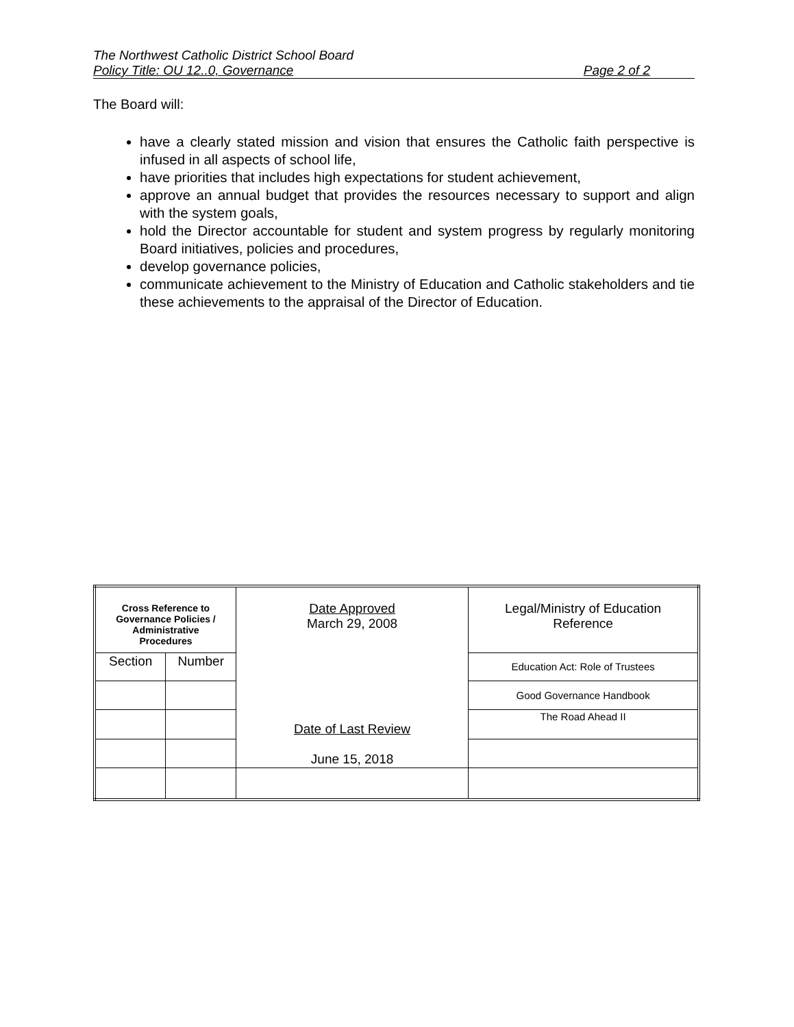The Northwest Catholic District School Board
Policy Title: OU 12..0, Governance Page 2 of 2
The Board will:
have a clearly stated mission and vision that ensures the Catholic faith perspective is infused in all aspects of school life,
have priorities that includes high expectations for student achievement,
approve an annual budget that provides the resources necessary to support and align with the system goals,
hold the Director accountable for student and system progress by regularly monitoring Board initiatives, policies and procedures,
develop governance policies,
communicate achievement to the Ministry of Education and Catholic stakeholders and tie these achievements to the appraisal of the Director of Education.
| Cross Reference to Governance Policies / Administrative Procedures | | Date Approved March 29, 2008 Date of Last Review June 15, 2018 | Legal/Ministry of Education Reference |
| Section | Number | | Education Act: Role of Trustees |
| | | | Good Governance Handbook |
| | | | The Road Ahead II |